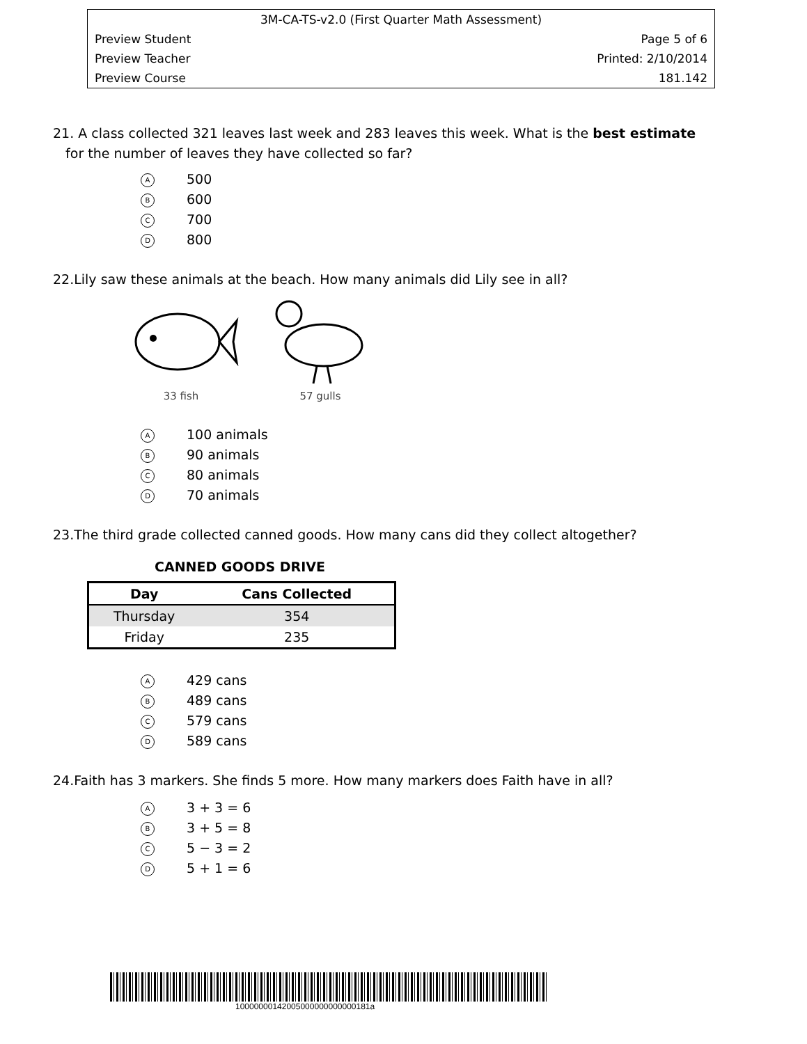3M-CA-TS-v2.0 (First Quarter Math Assessment)
Preview Student Page 5 of 6
Preview Teacher Printed: 2/10/2014
Preview Course 181.142
21. A class collected 321 leaves last week and 283 leaves this week. What is the best estimate
for the number of leaves they have collected so far?
A 500
B 600
C 700
D 800
22.Lily saw these animals at the beach. How many animals did Lily see in all?
33 fish
57 gulls
A 100 animals
B 90 animals
C 80 animals
D 70 animals
23.The third grade collected canned goods. How many cans did they collect altogether?
CANNED GOODS DRIVE
| Day | Cans Collected |
| --- | --- |
| Thursday | 354 |
| Friday | 235 |
A 429 cans
B 489 cans
C 579 cans
D 589 cans
24.Faith has 3 markers. She finds 5 more. How many markers does Faith have in all?
A 3 + 3 = 6
B 3 + 5 = 8
C 5 − 3 = 2
D 5 + 1 = 6
10000000142005000000000000181a